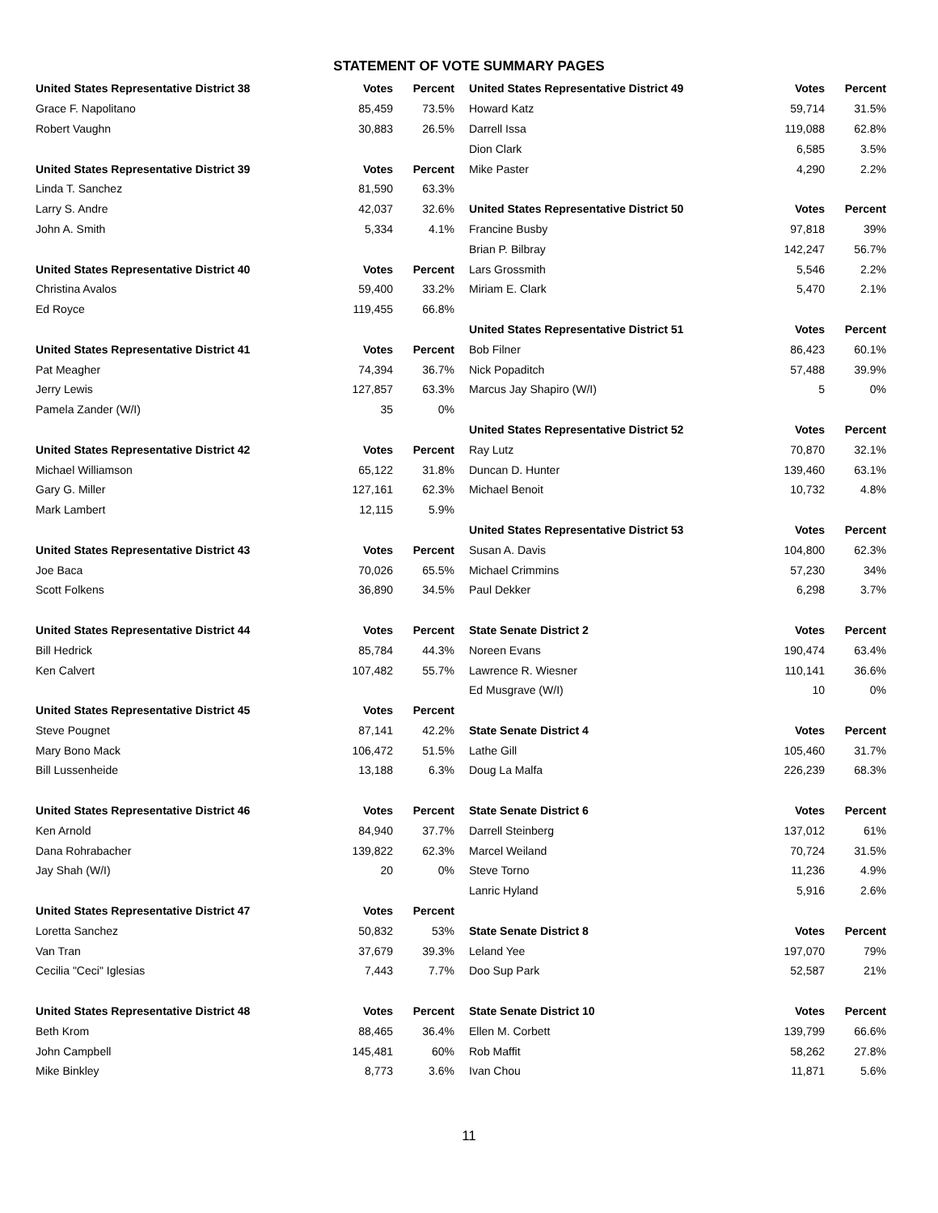STATEMENT OF VOTE SUMMARY PAGES
| United States Representative District 38 | Votes | Percent |
| --- | --- | --- |
| Grace F. Napolitano | 85,459 | 73.5% |
| Robert Vaughn | 30,883 | 26.5% |
| United States Representative District 39 | Votes | Percent |
| Linda T. Sanchez | 81,590 | 63.3% |
| Larry S. Andre | 42,037 | 32.6% |
| John A. Smith | 5,334 | 4.1% |
| United States Representative District 40 | Votes | Percent |
| Christina Avalos | 59,400 | 33.2% |
| Ed Royce | 119,455 | 66.8% |
| United States Representative District 41 | Votes | Percent |
| Pat Meagher | 74,394 | 36.7% |
| Jerry Lewis | 127,857 | 63.3% |
| Pamela Zander (W/I) | 35 | 0% |
| United States Representative District 42 | Votes | Percent |
| Michael Williamson | 65,122 | 31.8% |
| Gary G. Miller | 127,161 | 62.3% |
| Mark Lambert | 12,115 | 5.9% |
| United States Representative District 43 | Votes | Percent |
| Joe Baca | 70,026 | 65.5% |
| Scott Folkens | 36,890 | 34.5% |
| United States Representative District 44 | Votes | Percent |
| Bill Hedrick | 85,784 | 44.3% |
| Ken Calvert | 107,482 | 55.7% |
| United States Representative District 45 | Votes | Percent |
| Steve Pougnet | 87,141 | 42.2% |
| Mary Bono Mack | 106,472 | 51.5% |
| Bill Lussenheide | 13,188 | 6.3% |
| United States Representative District 46 | Votes | Percent |
| Ken Arnold | 84,940 | 37.7% |
| Dana Rohrabacher | 139,822 | 62.3% |
| Jay Shah (W/I) | 20 | 0% |
| United States Representative District 47 | Votes | Percent |
| Loretta Sanchez | 50,832 | 53% |
| Van Tran | 37,679 | 39.3% |
| Cecilia "Ceci" Iglesias | 7,443 | 7.7% |
| United States Representative District 48 | Votes | Percent |
| Beth Krom | 88,465 | 36.4% |
| John Campbell | 145,481 | 60% |
| Mike Binkley | 8,773 | 3.6% |
| United States Representative District 49 | Votes | Percent |
| --- | --- | --- |
| Howard Katz | 59,714 | 31.5% |
| Darrell Issa | 119,088 | 62.8% |
| Dion Clark | 6,585 | 3.5% |
| Mike Paster | 4,290 | 2.2% |
| United States Representative District 50 | Votes | Percent |
| Francine Busby | 97,818 | 39% |
| Brian P. Bilbray | 142,247 | 56.7% |
| Lars Grossmith | 5,546 | 2.2% |
| Miriam E. Clark | 5,470 | 2.1% |
| United States Representative District 51 | Votes | Percent |
| Bob Filner | 86,423 | 60.1% |
| Nick Popaditch | 57,488 | 39.9% |
| Marcus Jay Shapiro (W/I) | 5 | 0% |
| United States Representative District 52 | Votes | Percent |
| Ray Lutz | 70,870 | 32.1% |
| Duncan D. Hunter | 139,460 | 63.1% |
| Michael Benoit | 10,732 | 4.8% |
| United States Representative District 53 | Votes | Percent |
| Susan A. Davis | 104,800 | 62.3% |
| Michael Crimmins | 57,230 | 34% |
| Paul Dekker | 6,298 | 3.7% |
| State Senate District 2 | Votes | Percent |
| Noreen Evans | 190,474 | 63.4% |
| Lawrence R. Wiesner | 110,141 | 36.6% |
| Ed Musgrave (W/I) | 10 | 0% |
| State Senate District 4 | Votes | Percent |
| Lathe Gill | 105,460 | 31.7% |
| Doug La Malfa | 226,239 | 68.3% |
| State Senate District 6 | Votes | Percent |
| Darrell Steinberg | 137,012 | 61% |
| Marcel Weiland | 70,724 | 31.5% |
| Steve Torno | 11,236 | 4.9% |
| Lanric Hyland | 5,916 | 2.6% |
| State Senate District 8 | Votes | Percent |
| Leland Yee | 197,070 | 79% |
| Doo Sup Park | 52,587 | 21% |
| State Senate District 10 | Votes | Percent |
| Ellen M. Corbett | 139,799 | 66.6% |
| Rob Maffit | 58,262 | 27.8% |
| Ivan Chou | 11,871 | 5.6% |
11